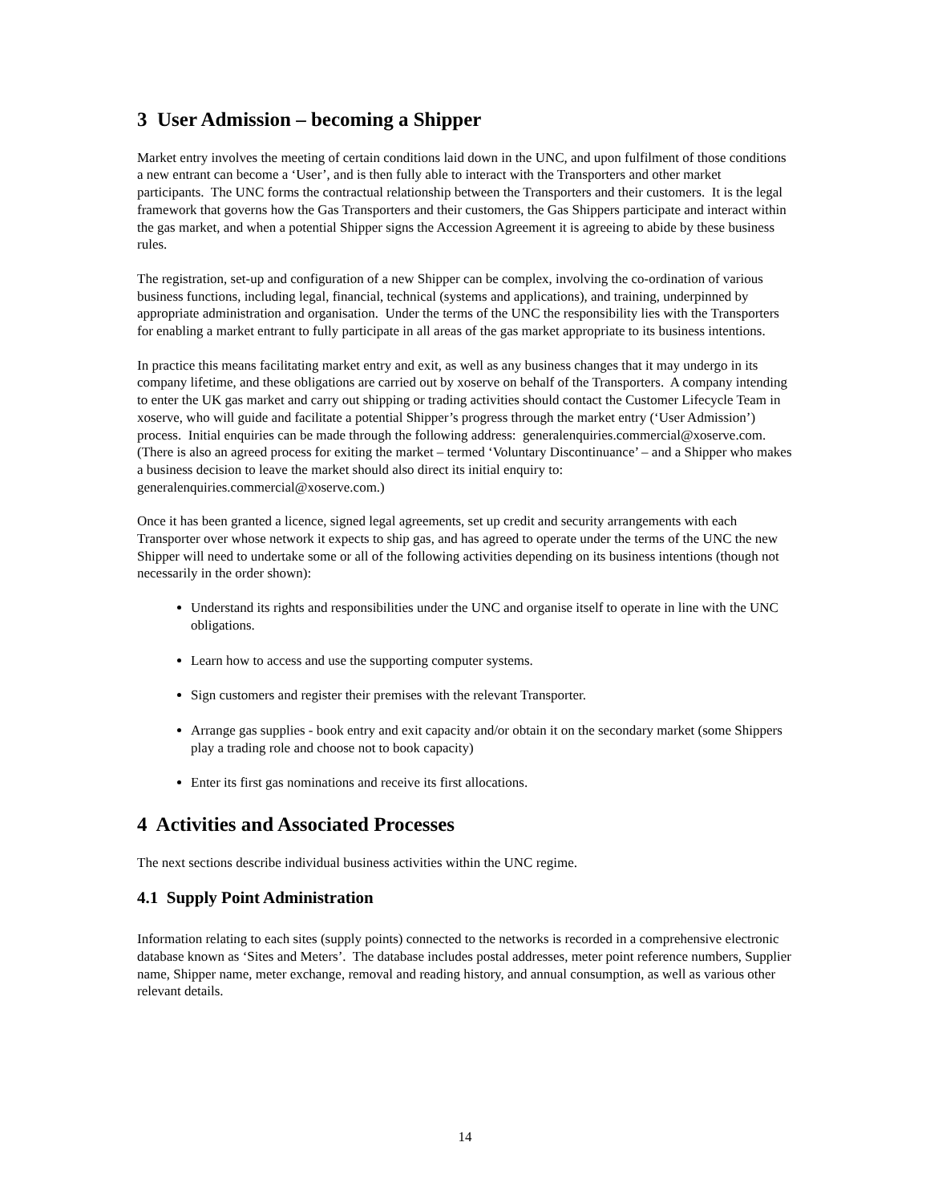3 User Admission – becoming a Shipper
Market entry involves the meeting of certain conditions laid down in the UNC, and upon fulfilment of those conditions a new entrant can become a ‘User’, and is then fully able to interact with the Transporters and other market participants. The UNC forms the contractual relationship between the Transporters and their customers. It is the legal framework that governs how the Gas Transporters and their customers, the Gas Shippers participate and interact within the gas market, and when a potential Shipper signs the Accession Agreement it is agreeing to abide by these business rules.
The registration, set-up and configuration of a new Shipper can be complex, involving the co-ordination of various business functions, including legal, financial, technical (systems and applications), and training, underpinned by appropriate administration and organisation. Under the terms of the UNC the responsibility lies with the Transporters for enabling a market entrant to fully participate in all areas of the gas market appropriate to its business intentions.
In practice this means facilitating market entry and exit, as well as any business changes that it may undergo in its company lifetime, and these obligations are carried out by xoserve on behalf of the Transporters. A company intending to enter the UK gas market and carry out shipping or trading activities should contact the Customer Lifecycle Team in xoserve, who will guide and facilitate a potential Shipper’s progress through the market entry (‘User Admission’) process. Initial enquiries can be made through the following address: generalenquiries.commercial@xoserve.com. (There is also an agreed process for exiting the market – termed ‘Voluntary Discontinuance’ – and a Shipper who makes a business decision to leave the market should also direct its initial enquiry to: generalenquiries.commercial@xoserve.com.)
Once it has been granted a licence, signed legal agreements, set up credit and security arrangements with each Transporter over whose network it expects to ship gas, and has agreed to operate under the terms of the UNC the new Shipper will need to undertake some or all of the following activities depending on its business intentions (though not necessarily in the order shown):
Understand its rights and responsibilities under the UNC and organise itself to operate in line with the UNC obligations.
Learn how to access and use the supporting computer systems.
Sign customers and register their premises with the relevant Transporter.
Arrange gas supplies - book entry and exit capacity and/or obtain it on the secondary market (some Shippers play a trading role and choose not to book capacity)
Enter its first gas nominations and receive its first allocations.
4 Activities and Associated Processes
The next sections describe individual business activities within the UNC regime.
4.1 Supply Point Administration
Information relating to each sites (supply points) connected to the networks is recorded in a comprehensive electronic database known as ‘Sites and Meters’. The database includes postal addresses, meter point reference numbers, Supplier name, Shipper name, meter exchange, removal and reading history, and annual consumption, as well as various other relevant details.
14